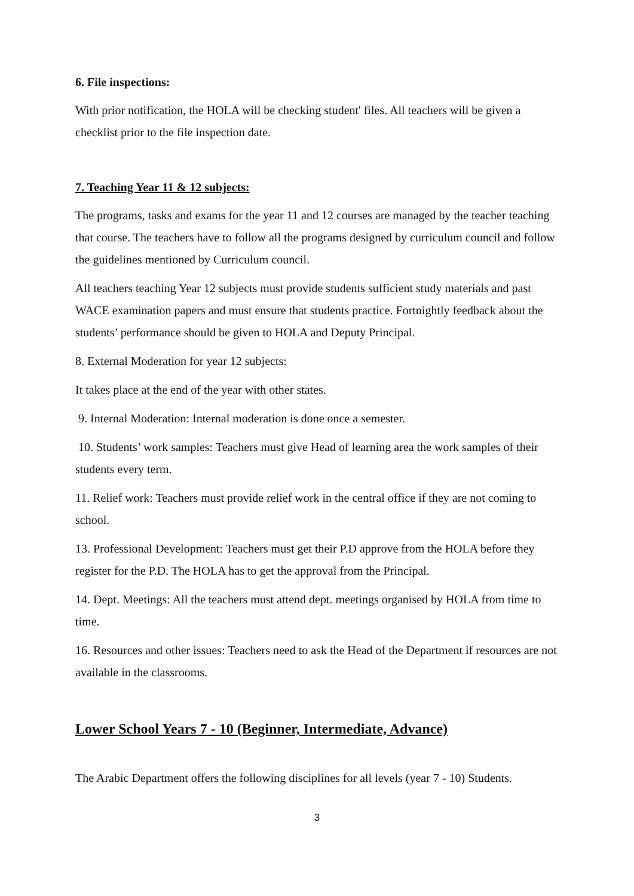6. File inspections:
With prior notification, the HOLA will be checking student' files. All teachers will be given a checklist prior to the file inspection date.
7. Teaching Year 11 & 12 subjects:
The programs, tasks and exams for the year 11 and 12 courses are managed by the teacher teaching that course. The teachers have to follow all the programs designed by curriculum council and follow the guidelines mentioned by Curriculum council.
All teachers teaching Year 12 subjects must provide students sufficient study materials and past WACE examination papers and must ensure that students practice. Fortnightly feedback about the students’ performance should be given to HOLA and Deputy Principal.
8. External Moderation for year 12 subjects:
It takes place at the end of the year with other states.
9. Internal Moderation: Internal moderation is done once a semester.
10. Students’ work samples: Teachers must give Head of learning area the work samples of their students every term.
11. Relief work: Teachers must provide relief work in the central office if they are not coming to school.
13. Professional Development: Teachers must get their P.D approve from the HOLA before they register for the P.D. The HOLA has to get the approval from the Principal.
14. Dept. Meetings: All the teachers must attend dept. meetings organised by HOLA from time to time.
16. Resources and other issues: Teachers need to ask the Head of the Department if resources are not available in the classrooms.
Lower School Years 7 - 10 (Beginner, Intermediate, Advance)
The Arabic Department offers the following disciplines for all levels (year 7 - 10) Students.
3